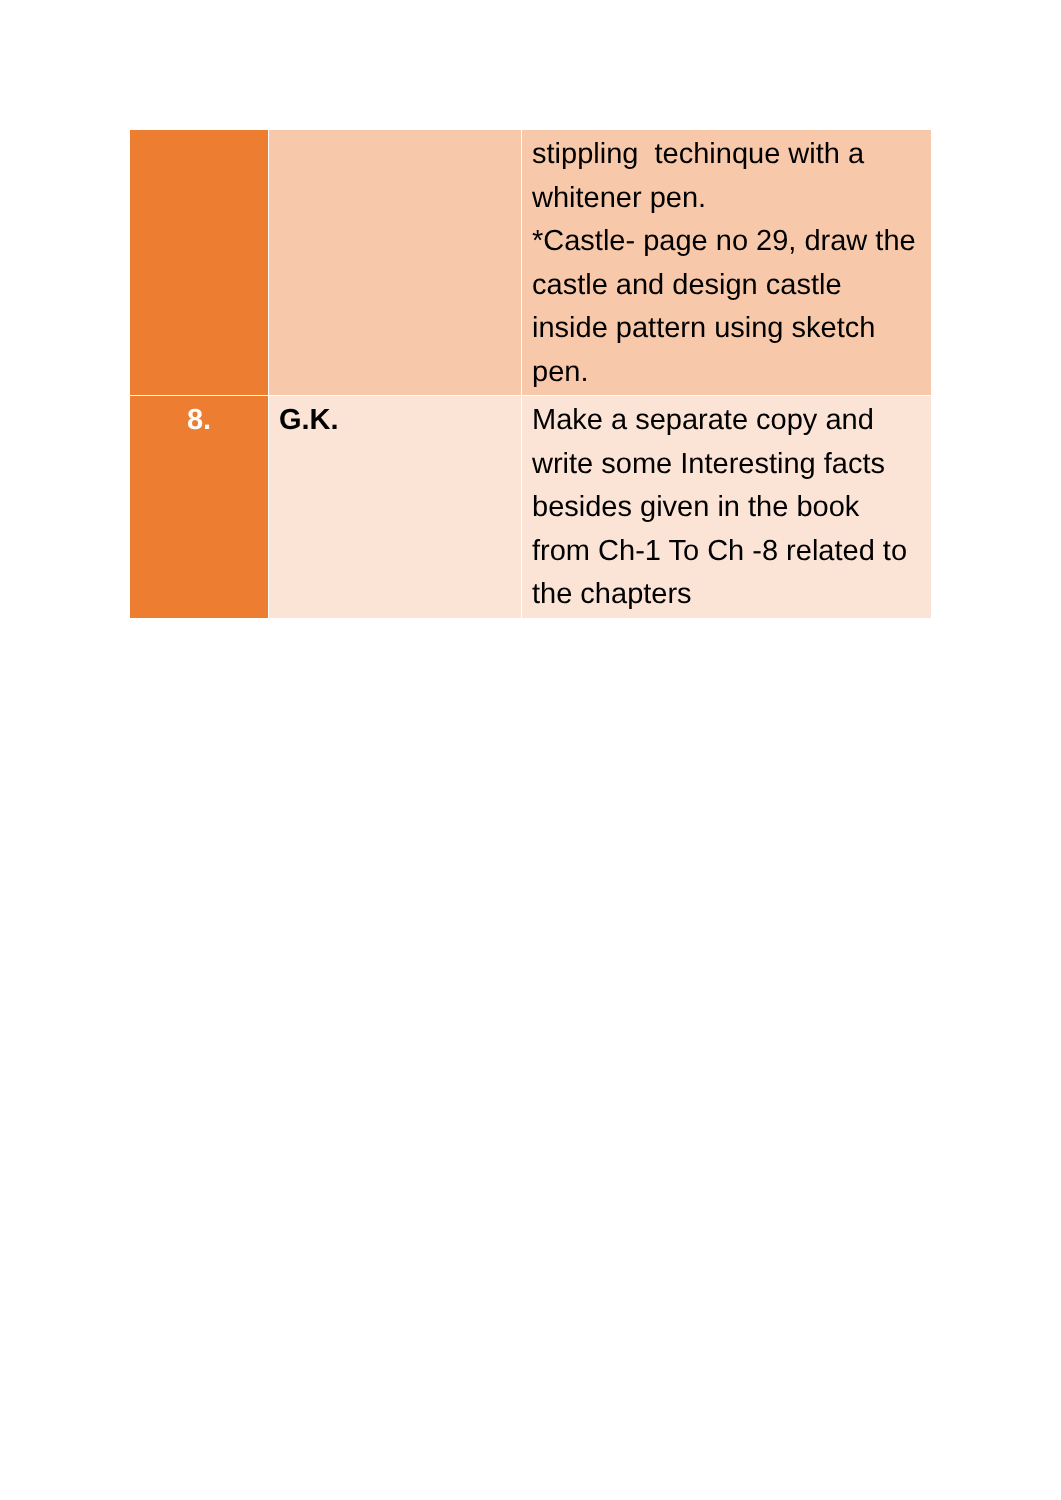| | | stippling techinque with a whitener pen. *Castle- page no 29, draw the castle and design castle inside pattern using sketch pen. |
| 8. | G.K. | Make a separate copy and write some Interesting facts besides given in the book from Ch-1 To Ch -8 related to the chapters |